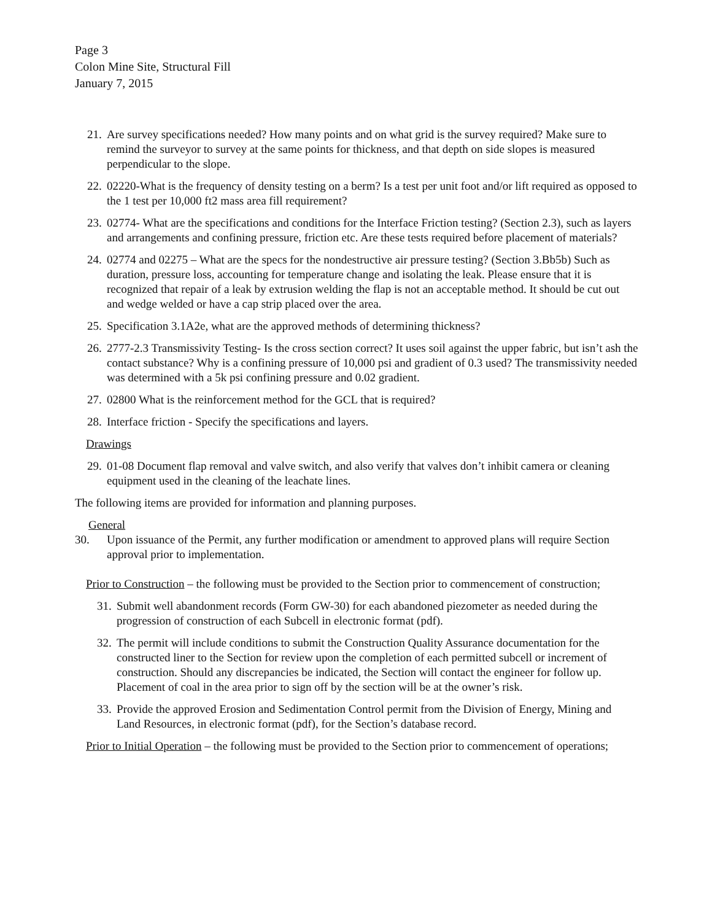Page 3
Colon Mine Site, Structural Fill
January 7, 2015
21. Are survey specifications needed? How many points and on what grid is the survey required? Make sure to remind the surveyor to survey at the same points for thickness, and that depth on side slopes is measured perpendicular to the slope.
22. 02220-What is the frequency of density testing on a berm? Is a test per unit foot and/or lift required as opposed to the 1 test per 10,000 ft2 mass area fill requirement?
23. 02774- What are the specifications and conditions for the Interface Friction testing? (Section 2.3), such as layers and arrangements and confining pressure, friction etc. Are these tests required before placement of materials?
24. 02774 and 02275 – What are the specs for the nondestructive air pressure testing? (Section 3.Bb5b) Such as duration, pressure loss, accounting for temperature change and isolating the leak. Please ensure that it is recognized that repair of a leak by extrusion welding the flap is not an acceptable method. It should be cut out and wedge welded or have a cap strip placed over the area.
25. Specification 3.1A2e, what are the approved methods of determining thickness?
26. 2777-2.3 Transmissivity Testing- Is the cross section correct? It uses soil against the upper fabric, but isn’t ash the contact substance? Why is a confining pressure of 10,000 psi and gradient of 0.3 used? The transmissivity needed was determined with a 5k psi confining pressure and 0.02 gradient.
27. 02800 What is the reinforcement method for the GCL that is required?
28. Interface friction - Specify the specifications and layers.
Drawings
29. 01-08 Document flap removal and valve switch, and also verify that valves don’t inhibit camera or cleaning equipment used in the cleaning of the leachate lines.
The following items are provided for information and planning purposes.
General
30. Upon issuance of the Permit, any further modification or amendment to approved plans will require Section approval prior to implementation.
Prior to Construction – the following must be provided to the Section prior to commencement of construction;
31. Submit well abandonment records (Form GW-30) for each abandoned piezometer as needed during the progression of construction of each Subcell in electronic format (pdf).
32. The permit will include conditions to submit the Construction Quality Assurance documentation for the constructed liner to the Section for review upon the completion of each permitted subcell or increment of construction. Should any discrepancies be indicated, the Section will contact the engineer for follow up. Placement of coal in the area prior to sign off by the section will be at the owner’s risk.
33. Provide the approved Erosion and Sedimentation Control permit from the Division of Energy, Mining and Land Resources, in electronic format (pdf), for the Section’s database record.
Prior to Initial Operation – the following must be provided to the Section prior to commencement of operations;